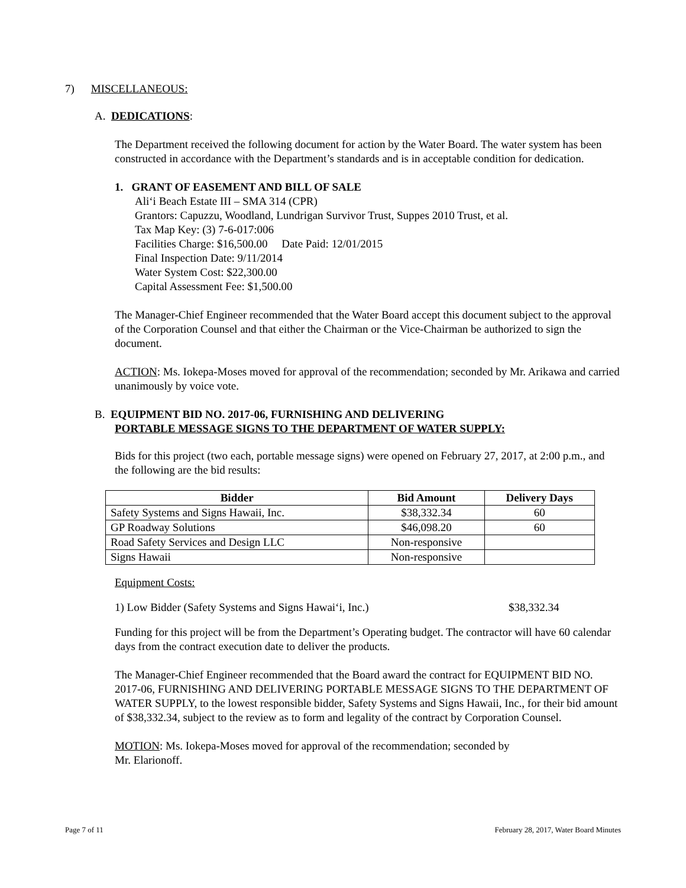7) MISCELLANEOUS:
A. DEDICATIONS:
The Department received the following document for action by the Water Board. The water system has been constructed in accordance with the Department’s standards and is in acceptable condition for dedication.
1. GRANT OF EASEMENT AND BILL OF SALE
Ali‘i Beach Estate III – SMA 314 (CPR)
Grantors: Capuzzu, Woodland, Lundrigan Survivor Trust, Suppes 2010 Trust, et al.
Tax Map Key: (3) 7-6-017:006
Facilities Charge: $16,500.00 Date Paid: 12/01/2015
Final Inspection Date: 9/11/2014
Water System Cost: $22,300.00
Capital Assessment Fee: $1,500.00
The Manager-Chief Engineer recommended that the Water Board accept this document subject to the approval of the Corporation Counsel and that either the Chairman or the Vice-Chairman be authorized to sign the document.
ACTION: Ms. Iokepa-Moses moved for approval of the recommendation; seconded by Mr. Arikawa and carried unanimously by voice vote.
B. EQUIPMENT BID NO. 2017-06, FURNISHING AND DELIVERING
PORTABLE MESSAGE SIGNS TO THE DEPARTMENT OF WATER SUPPLY:
Bids for this project (two each, portable message signs) were opened on February 27, 2017, at 2:00 p.m., and the following are the bid results:
| Bidder | Bid Amount | Delivery Days |
| --- | --- | --- |
| Safety Systems and Signs Hawaii, Inc. | $38,332.34 | 60 |
| GP Roadway Solutions | $46,098.20 | 60 |
| Road Safety Services and Design LLC | Non-responsive | |
| Signs Hawaii | Non-responsive | |
Equipment Costs:
1) Low Bidder (Safety Systems and Signs Hawai‘i, Inc.) $38,332.34
Funding for this project will be from the Department’s Operating budget. The contractor will have 60 calendar days from the contract execution date to deliver the products.
The Manager-Chief Engineer recommended that the Board award the contract for EQUIPMENT BID NO. 2017-06, FURNISHING AND DELIVERING PORTABLE MESSAGE SIGNS TO THE DEPARTMENT OF WATER SUPPLY, to the lowest responsible bidder, Safety Systems and Signs Hawaii, Inc., for their bid amount of $38,332.34, subject to the review as to form and legality of the contract by Corporation Counsel.
MOTION: Ms. Iokepa-Moses moved for approval of the recommendation; seconded by
Mr. Elarionoff.
Page 7 of 11 February 28, 2017, Water Board Minutes